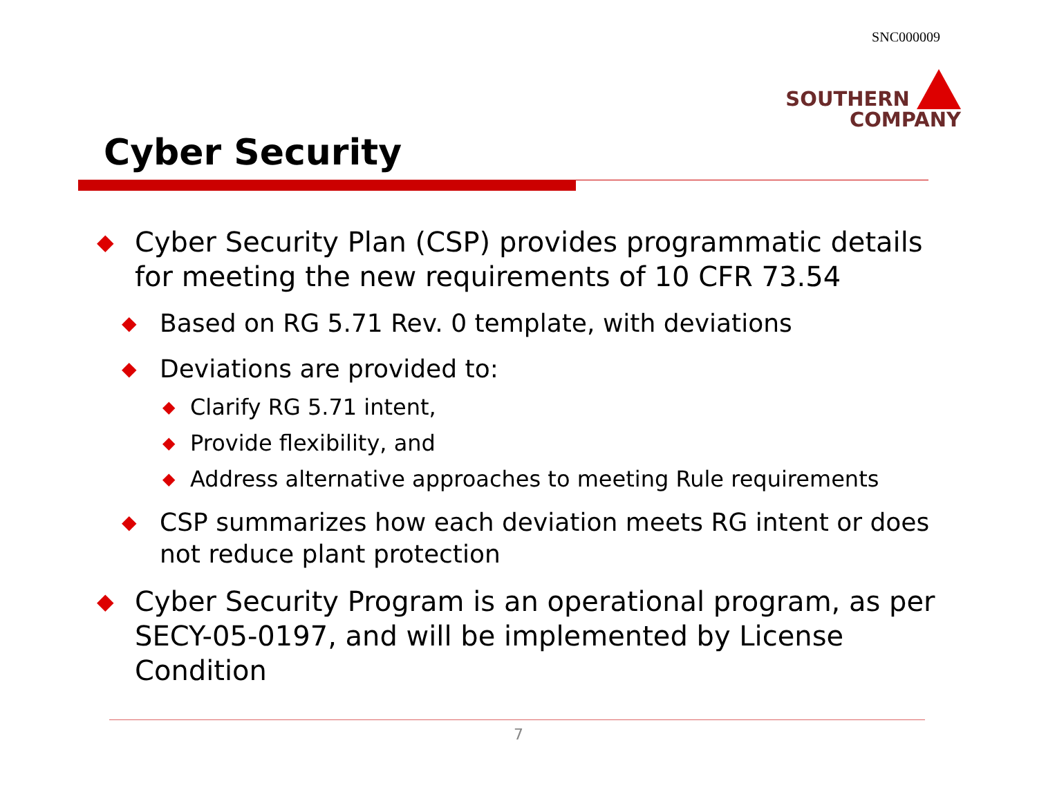SNC000009
SOUTHERN
COMPANY
Cyber Security
◆ Cyber Security Plan (CSP) provides programmatic details for meeting the new requirements of 10 CFR 73.54
◆ Based on RG 5.71 Rev. 0 template, with deviations
◆ Deviations are provided to:
◆ Clarify RG 5.71 intent,
◆ Provide flexibility, and
◆ Address alternative approaches to meeting Rule requirements
◆ CSP summarizes how each deviation meets RG intent or does not reduce plant protection
◆ Cyber Security Program is an operational program, as per SECY-05-0197, and will be implemented by License Condition
7